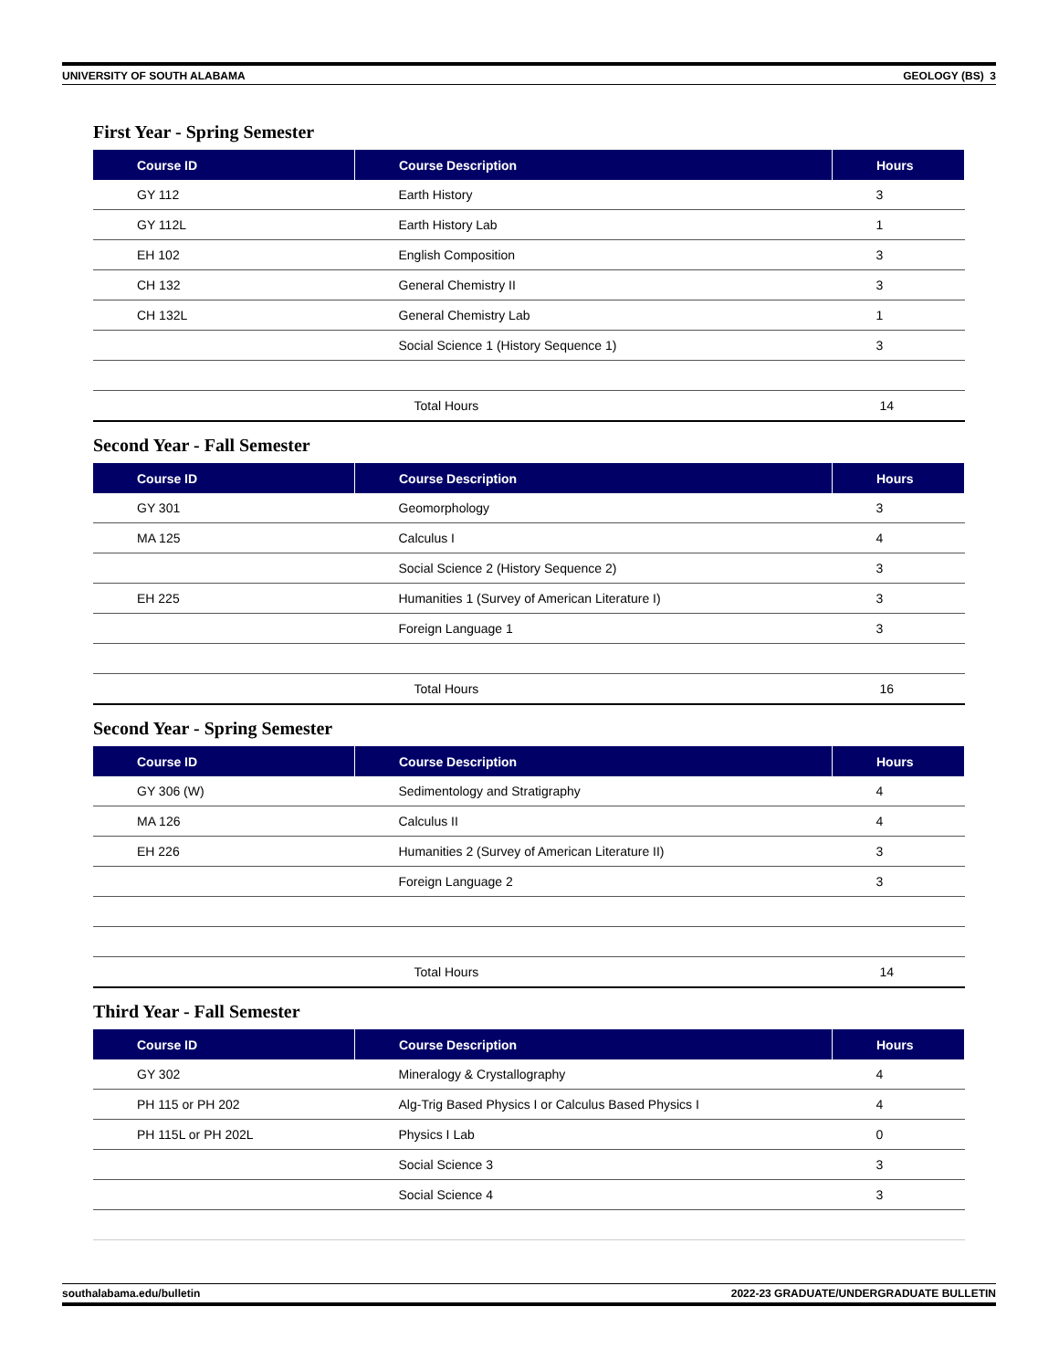UNIVERSITY OF SOUTH ALABAMA GEOLOGY (BS) 3
First Year - Spring Semester
| Course ID | Course Description | Hours |
| --- | --- | --- |
| GY 112 | Earth History | 3 |
| GY 112L | Earth History Lab | 1 |
| EH 102 | English Composition | 3 |
| CH 132 | General Chemistry II | 3 |
| CH 132L | General Chemistry Lab | 1 |
| | Social Science 1 (History Sequence 1) | 3 |
| | Total Hours | 14 |
Second Year - Fall Semester
| Course ID | Course Description | Hours |
| --- | --- | --- |
| GY 301 | Geomorphology | 3 |
| MA 125 | Calculus I | 4 |
| | Social Science 2 (History Sequence 2) | 3 |
| EH 225 | Humanities 1 (Survey of American Literature I) | 3 |
| | Foreign Language 1 | 3 |
| | Total Hours | 16 |
Second Year - Spring Semester
| Course ID | Course Description | Hours |
| --- | --- | --- |
| GY 306 (W) | Sedimentology and Stratigraphy | 4 |
| MA 126 | Calculus II | 4 |
| EH 226 | Humanities 2 (Survey of American Literature II) | 3 |
| | Foreign Language 2 | 3 |
| | Total Hours | 14 |
Third Year - Fall Semester
| Course ID | Course Description | Hours |
| --- | --- | --- |
| GY 302 | Mineralogy & Crystallography | 4 |
| PH 115 or PH 202 | Alg-Trig Based Physics I or Calculus Based Physics I | 4 |
| PH 115L or PH 202L | Physics I Lab | 0 |
| | Social Science 3 | 3 |
| | Social Science 4 | 3 |
southalabama.edu/bulletin 2022-23 GRADUATE/UNDERGRADUATE BULLETIN